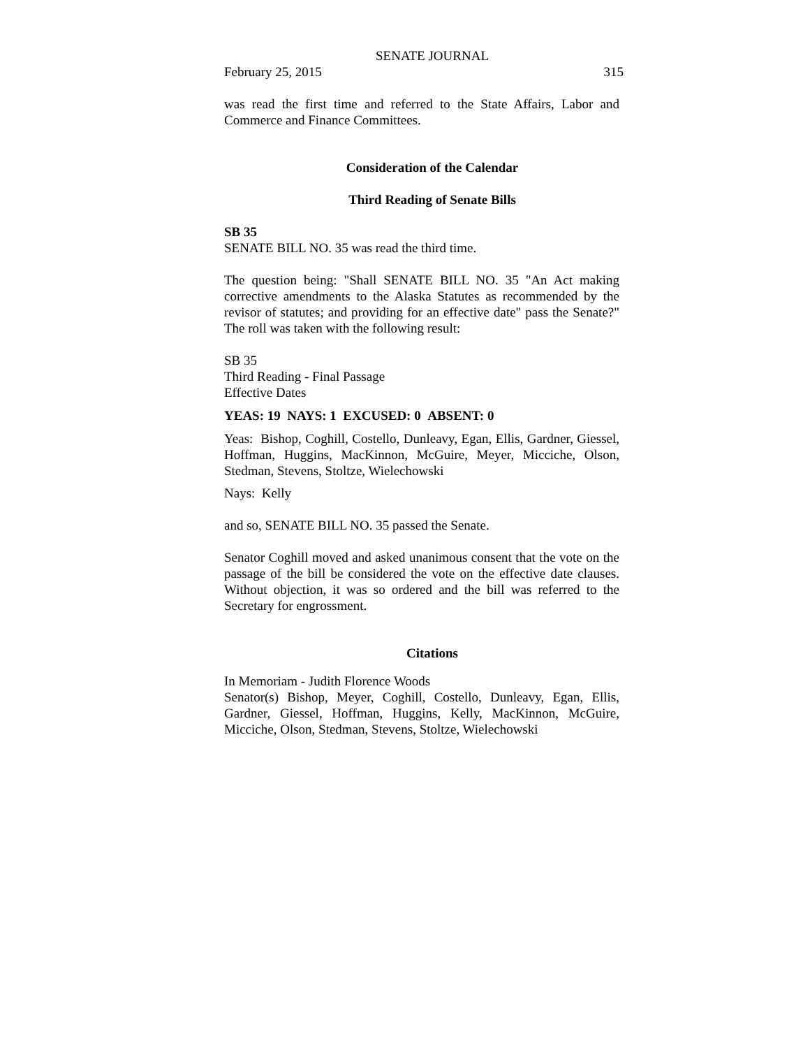SENATE JOURNAL
February 25, 2015 315
was read the first time and referred to the State Affairs, Labor and Commerce and Finance Committees.
Consideration of the Calendar
Third Reading of Senate Bills
SB 35
SENATE BILL NO. 35 was read the third time.
The question being: "Shall SENATE BILL NO. 35 "An Act making corrective amendments to the Alaska Statutes as recommended by the revisor of statutes; and providing for an effective date" pass the Senate?" The roll was taken with the following result:
SB 35
Third Reading - Final Passage
Effective Dates
YEAS: 19 NAYS: 1 EXCUSED: 0 ABSENT: 0
Yeas: Bishop, Coghill, Costello, Dunleavy, Egan, Ellis, Gardner, Giessel, Hoffman, Huggins, MacKinnon, McGuire, Meyer, Micciche, Olson, Stedman, Stevens, Stoltze, Wielechowski
Nays: Kelly
and so, SENATE BILL NO. 35 passed the Senate.
Senator Coghill moved and asked unanimous consent that the vote on the passage of the bill be considered the vote on the effective date clauses. Without objection, it was so ordered and the bill was referred to the Secretary for engrossment.
Citations
In Memoriam - Judith Florence Woods
Senator(s) Bishop, Meyer, Coghill, Costello, Dunleavy, Egan, Ellis, Gardner, Giessel, Hoffman, Huggins, Kelly, MacKinnon, McGuire, Micciche, Olson, Stedman, Stevens, Stoltze, Wielechowski